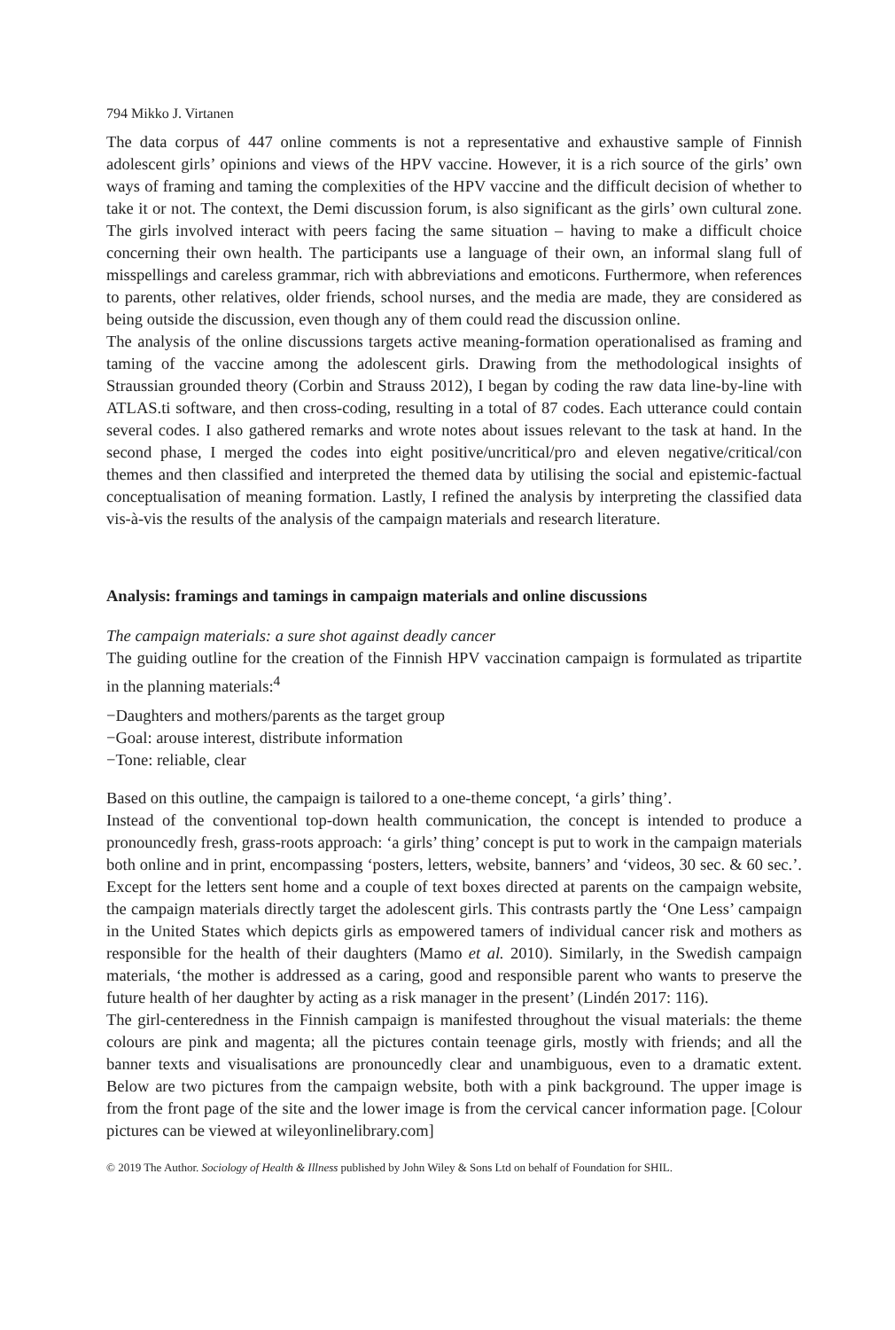794 Mikko J. Virtanen
The data corpus of 447 online comments is not a representative and exhaustive sample of Finnish adolescent girls’ opinions and views of the HPV vaccine. However, it is a rich source of the girls’ own ways of framing and taming the complexities of the HPV vaccine and the difficult decision of whether to take it or not. The context, the Demi discussion forum, is also significant as the girls’ own cultural zone. The girls involved interact with peers facing the same situation – having to make a difficult choice concerning their own health. The participants use a language of their own, an informal slang full of misspellings and careless grammar, rich with abbreviations and emoticons. Furthermore, when references to parents, other relatives, older friends, school nurses, and the media are made, they are considered as being outside the discussion, even though any of them could read the discussion online.
The analysis of the online discussions targets active meaning-formation operationalised as framing and taming of the vaccine among the adolescent girls. Drawing from the methodological insights of Straussian grounded theory (Corbin and Strauss 2012), I began by coding the raw data line-by-line with ATLAS.ti software, and then cross-coding, resulting in a total of 87 codes. Each utterance could contain several codes. I also gathered remarks and wrote notes about issues relevant to the task at hand. In the second phase, I merged the codes into eight positive/uncritical/pro and eleven negative/critical/con themes and then classified and interpreted the themed data by utilising the social and epistemic-factual conceptualisation of meaning formation. Lastly, I refined the analysis by interpreting the classified data vis-à-vis the results of the analysis of the campaign materials and research literature.
Analysis: framings and tamings in campaign materials and online discussions
The campaign materials: a sure shot against deadly cancer
The guiding outline for the creation of the Finnish HPV vaccination campaign is formulated as tripartite in the planning materials:<sup>4</sup>
−Daughters and mothers/parents as the target group
−Goal: arouse interest, distribute information
−Tone: reliable, clear
Based on this outline, the campaign is tailored to a one-theme concept, ‘a girls’ thing’.
Instead of the conventional top-down health communication, the concept is intended to produce a pronouncedly fresh, grass-roots approach: ‘a girls’ thing’ concept is put to work in the campaign materials both online and in print, encompassing ‘posters, letters, website, banners’ and ‘videos, 30 sec. & 60 sec.’. Except for the letters sent home and a couple of text boxes directed at parents on the campaign website, the campaign materials directly target the adolescent girls. This contrasts partly the ‘One Less’ campaign in the United States which depicts girls as empowered tamers of individual cancer risk and mothers as responsible for the health of their daughters (Mamo et al. 2010). Similarly, in the Swedish campaign materials, ‘the mother is addressed as a caring, good and responsible parent who wants to preserve the future health of her daughter by acting as a risk manager in the present’ (Lindén 2017: 116).
The girl-centeredness in the Finnish campaign is manifested throughout the visual materials: the theme colours are pink and magenta; all the pictures contain teenage girls, mostly with friends; and all the banner texts and visualisations are pronouncedly clear and unambiguous, even to a dramatic extent. Below are two pictures from the campaign website, both with a pink background. The upper image is from the front page of the site and the lower image is from the cervical cancer information page. [Colour pictures can be viewed at wileyonlinelibrary.com]
© 2019 The Author. Sociology of Health & Illness published by John Wiley & Sons Ltd on behalf of Foundation for SHIL.